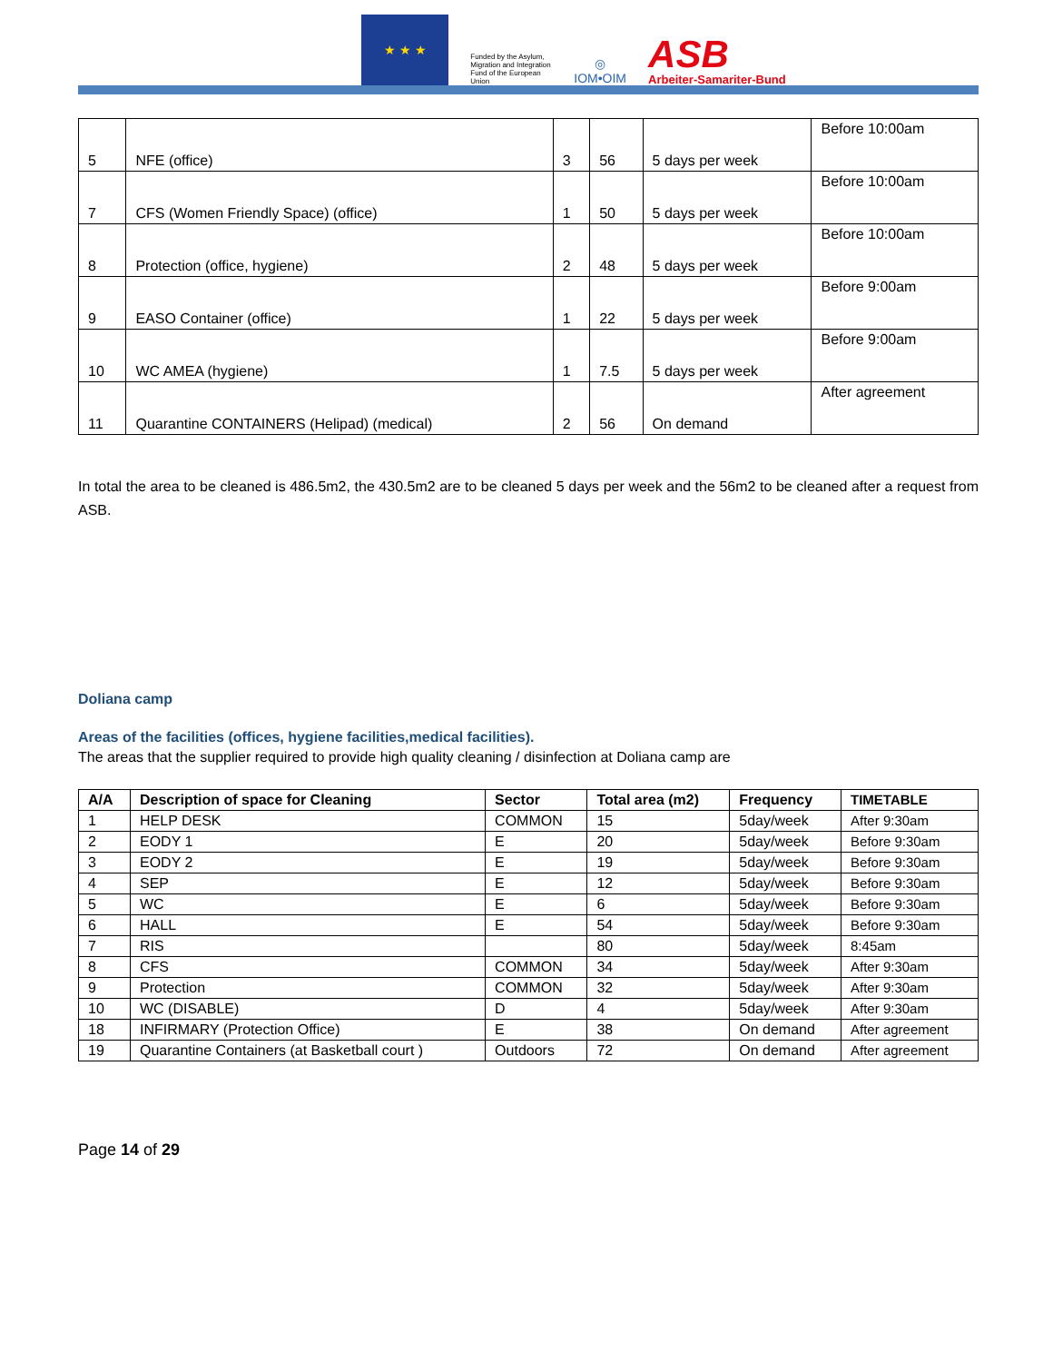★ ★ ★
Funded by the Asylum, Migration and Integration Fund of the European Union
◎
IOM•OIM
ASB
Arbeiter-Samariter-Bund
| 5 | NFE (office) | 3 | 56 | 5 days per week | Before 10:00am |
| 7 | CFS (Women Friendly Space) (office) | 1 | 50 | 5 days per week | Before 10:00am |
| 8 | Protection (office, hygiene) | 2 | 48 | 5 days per week | Before 10:00am |
| 9 | EASO Container (office) | 1 | 22 | 5 days per week | Before 9:00am |
| 10 | WC AMEA (hygiene) | 1 | 7.5 | 5 days per week | Before 9:00am |
| 11 | Quarantine CONTAINERS (Helipad) (medical) | 2 | 56 | On demand | After agreement |
In total the area to be cleaned is 486.5m2, the 430.5m2 are to be cleaned 5 days per week and the 56m2 to be cleaned after a request from ASB.
Doliana camp
Areas of the facilities (offices, hygiene facilities,medical facilities).
The areas that the supplier required to provide high quality cleaning / disinfection at Doliana camp are
| A/A | Description of space for Cleaning | Sector | Total area (m2) | Frequency | TIMETABLE |
| --- | --- | --- | --- | --- | --- |
| 1 | HELP DESK | COMMON | 15 | 5day/week | After 9:30am |
| 2 | EODY 1 | E | 20 | 5day/week | Before 9:30am |
| 3 | EODY 2 | E | 19 | 5day/week | Before 9:30am |
| 4 | SEP | E | 12 | 5day/week | Before 9:30am |
| 5 | WC | E | 6 | 5day/week | Before 9:30am |
| 6 | HALL | E | 54 | 5day/week | Before 9:30am |
| 7 | RIS | | 80 | 5day/week | 8:45am |
| 8 | CFS | COMMON | 34 | 5day/week | After 9:30am |
| 9 | Protection | COMMON | 32 | 5day/week | After 9:30am |
| 10 | WC (DISABLE) | D | 4 | 5day/week | After 9:30am |
| 18 | INFIRMARY (Protection Office) | E | 38 | On demand | After agreement |
| 19 | Quarantine Containers (at Basketball court ) | Outdoors | 72 | On demand | After agreement |
Page 14 of 29